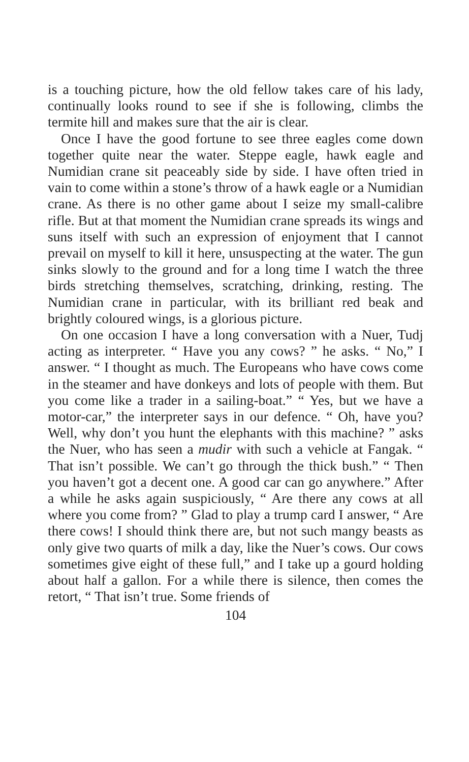is a touching picture, how the old fellow takes care of his lady, continually looks round to see if she is following, climbs the termite hill and makes sure that the air is clear.
Once I have the good fortune to see three eagles come down together quite near the water. Steppe eagle, hawk eagle and Numidian crane sit peaceably side by side. I have often tried in vain to come within a stone’s throw of a hawk eagle or a Numidian crane. As there is no other game about I seize my small-calibre rifle. But at that moment the Numidian crane spreads its wings and suns itself with such an expression of enjoyment that I cannot prevail on myself to kill it here, unsuspecting at the water. The gun sinks slowly to the ground and for a long time I watch the three birds stretching themselves, scratching, drinking, resting. The Numidian crane in particular, with its brilliant red beak and brightly coloured wings, is a glorious picture.
On one occasion I have a long conversation with a Nuer, Tudj acting as interpreter. “ Have you any cows? ” he asks. “ No,” I answer. “ I thought as much. The Europeans who have cows come in the steamer and have donkeys and lots of people with them. But you come like a trader in a sailing-boat.” “ Yes, but we have a motor-car,” the interpreter says in our defence. “ Oh, have you? Well, why don’t you hunt the elephants with this machine? ” asks the Nuer, who has seen a mudir with such a vehicle at Fangak. “ That isn’t possible. We can’t go through the thick bush.” “ Then you haven’t got a decent one. A good car can go anywhere.” After a while he asks again suspiciously, “ Are there any cows at all where you come from? ” Glad to play a trump card I answer, “ Are there cows! I should think there are, but not such mangy beasts as only give two quarts of milk a day, like the Nuer’s cows. Our cows sometimes give eight of these full,” and I take up a gourd holding about half a gallon. For a while there is silence, then comes the retort, “ That isn’t true. Some friends of
104